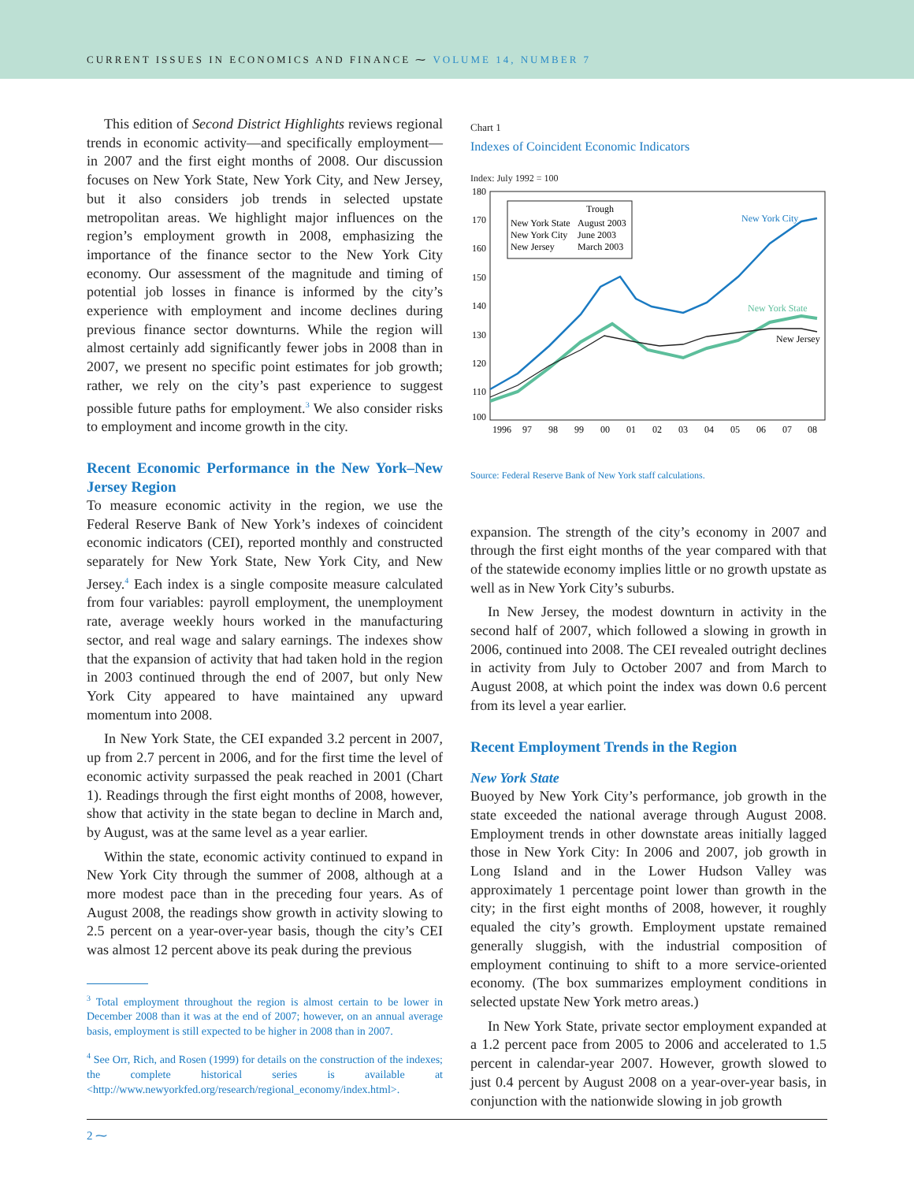CURRENT ISSUES IN ECONOMICS AND FINANCE ⁓ VOLUME 14, NUMBER 7
This edition of Second District Highlights reviews regional trends in economic activity—and specifically employment—in 2007 and the first eight months of 2008. Our discussion focuses on New York State, New York City, and New Jersey, but it also considers job trends in selected upstate metropolitan areas. We highlight major influences on the region’s employment growth in 2008, emphasizing the importance of the finance sector to the New York City economy. Our assessment of the magnitude and timing of potential job losses in finance is informed by the city’s experience with employment and income declines during previous finance sector downturns. While the region will almost certainly add significantly fewer jobs in 2008 than in 2007, we present no specific point estimates for job growth; rather, we rely on the city’s past experience to suggest possible future paths for employment.<sup>3</sup> We also consider risks to employment and income growth in the city.
Recent Economic Performance in the New York–New Jersey Region
To measure economic activity in the region, we use the Federal Reserve Bank of New York’s indexes of coincident economic indicators (CEI), reported monthly and constructed separately for New York State, New York City, and New Jersey.<sup>4</sup> Each index is a single composite measure calculated from four variables: payroll employment, the unemployment rate, average weekly hours worked in the manufacturing sector, and real wage and salary earnings. The indexes show that the expansion of activity that had taken hold in the region in 2003 continued through the end of 2007, but only New York City appeared to have maintained any upward momentum into 2008.
In New York State, the CEI expanded 3.2 percent in 2007, up from 2.7 percent in 2006, and for the first time the level of economic activity surpassed the peak reached in 2001 (Chart 1). Readings through the first eight months of 2008, however, show that activity in the state began to decline in March and, by August, was at the same level as a year earlier.
Within the state, economic activity continued to expand in New York City through the summer of 2008, although at a more modest pace than in the preceding four years. As of August 2008, the readings show growth in activity slowing to 2.5 percent on a year-over-year basis, though the city’s CEI was almost 12 percent above its peak during the previous
<sup>3</sup> Total employment throughout the region is almost certain to be lower in December 2008 than it was at the end of 2007; however, on an annual average basis, employment is still expected to be higher in 2008 than in 2007.
<sup>4</sup> See Orr, Rich, and Rosen (1999) for details on the construction of the indexes; the complete historical series is available at <http://www.newyorkfed.org/research/regional_economy/index.html>.
Chart 1
Indexes of Coincident Economic Indicators
Index: July 1992 = 100
180
170
160
150
140
130
120
110
100
1996
97
98
99
00
01
02
03
04
05
06
07
08
Trough
New York State
August 2003
New York City
June 2003
New Jersey
March 2003
New York City
New York State
New Jersey
Source: Federal Reserve Bank of New York staff calculations.
expansion. The strength of the city’s economy in 2007 and through the first eight months of the year compared with that of the statewide economy implies little or no growth upstate as well as in New York City’s suburbs.
In New Jersey, the modest downturn in activity in the second half of 2007, which followed a slowing in growth in 2006, continued into 2008. The CEI revealed outright declines in activity from July to October 2007 and from March to August 2008, at which point the index was down 0.6 percent from its level a year earlier.
Recent Employment Trends in the Region
New York State
Buoyed by New York City’s performance, job growth in the state exceeded the national average through August 2008. Employment trends in other downstate areas initially lagged those in New York City: In 2006 and 2007, job growth in Long Island and in the Lower Hudson Valley was approximately 1 percentage point lower than growth in the city; in the first eight months of 2008, however, it roughly equaled the city’s growth. Employment upstate remained generally sluggish, with the industrial composition of employment continuing to shift to a more service-oriented economy. (The box summarizes employment conditions in selected upstate New York metro areas.)
In New York State, private sector employment expanded at a 1.2 percent pace from 2005 to 2006 and accelerated to 1.5 percent in calendar-year 2007. However, growth slowed to just 0.4 percent by August 2008 on a year-over-year basis, in conjunction with the nationwide slowing in job growth
2 ⁓